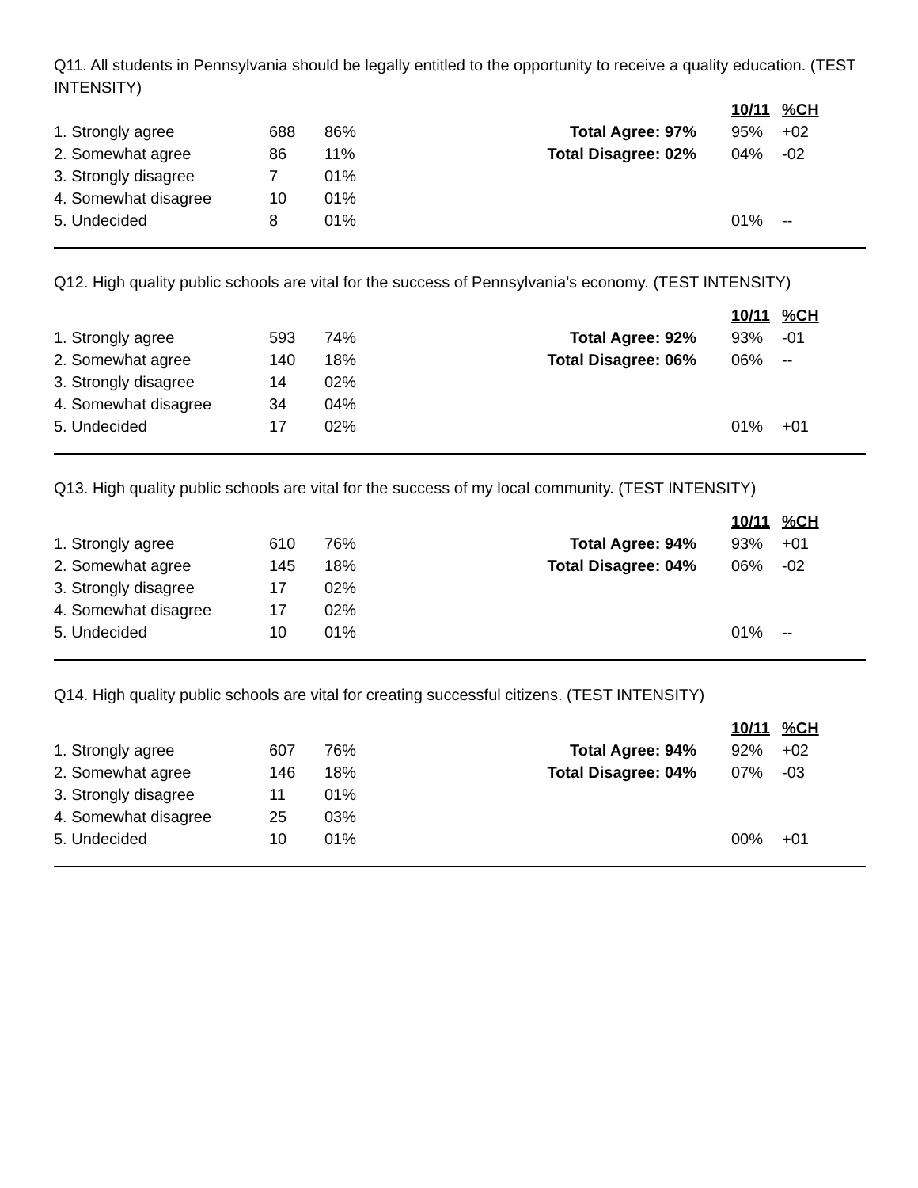Q11. All students in Pennsylvania should be legally entitled to the opportunity to receive a quality education. (TEST INTENSITY)
| | | | | 10/11 | %CH |
| 1. Strongly agree | 688 | 86% | Total Agree: 97% | 95% | +02 |
| 2. Somewhat agree | 86 | 11% | Total Disagree: 02% | 04% | -02 |
| 3. Strongly disagree | 7 | 01% | | | |
| 4. Somewhat disagree | 10 | 01% | | | |
| 5. Undecided | 8 | 01% | | 01% | -- |
Q12. High quality public schools are vital for the success of Pennsylvania’s economy. (TEST INTENSITY)
| | | | | 10/11 | %CH |
| 1. Strongly agree | 593 | 74% | Total Agree: 92% | 93% | -01 |
| 2. Somewhat agree | 140 | 18% | Total Disagree: 06% | 06% | -- |
| 3. Strongly disagree | 14 | 02% | | | |
| 4. Somewhat disagree | 34 | 04% | | | |
| 5. Undecided | 17 | 02% | | 01% | +01 |
Q13. High quality public schools are vital for the success of my local community. (TEST INTENSITY)
| | | | | 10/11 | %CH |
| 1. Strongly agree | 610 | 76% | Total Agree: 94% | 93% | +01 |
| 2. Somewhat agree | 145 | 18% | Total Disagree: 04% | 06% | -02 |
| 3. Strongly disagree | 17 | 02% | | | |
| 4. Somewhat disagree | 17 | 02% | | | |
| 5. Undecided | 10 | 01% | | 01% | -- |
Q14. High quality public schools are vital for creating successful citizens. (TEST INTENSITY)
| | | | | 10/11 | %CH |
| 1. Strongly agree | 607 | 76% | Total Agree: 94% | 92% | +02 |
| 2. Somewhat agree | 146 | 18% | Total Disagree: 04% | 07% | -03 |
| 3. Strongly disagree | 11 | 01% | | | |
| 4. Somewhat disagree | 25 | 03% | | | |
| 5. Undecided | 10 | 01% | | 00% | +01 |